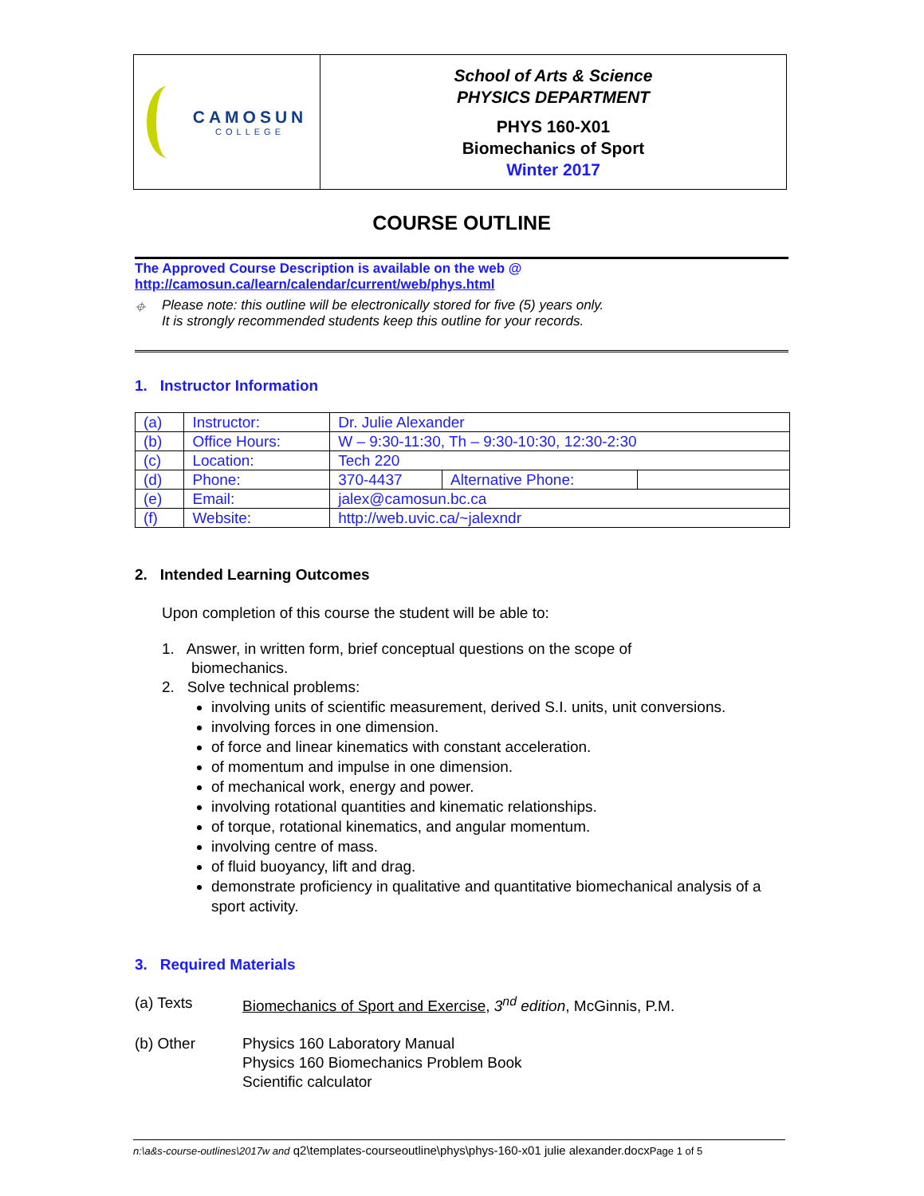CAMOSUN
COLLEGE
School of Arts & Science
PHYSICS DEPARTMENT
PHYS 160-X01
Biomechanics of Sport
Winter 2017
COURSE OUTLINE
The Approved Course Description is available on the web @
http://camosun.ca/learn/calendar/current/web/phys.html
⌖ Please note: this outline will be electronically stored for five (5) years only.
It is strongly recommended students keep this outline for your records.
1. Instructor Information
| (a) | Instructor: | Dr. Julie Alexander | | |
| (b) | Office Hours: | W – 9:30-11:30, Th – 9:30-10:30, 12:30-2:30 | | |
| (c) | Location: | Tech 220 | | |
| (d) | Phone: | 370-4437 | Alternative Phone: | |
| (e) | Email: | jalex@camosun.bc.ca | | |
| (f) | Website: | http://web.uvic.ca/~jalexndr | | |
2. Intended Learning Outcomes
Upon completion of this course the student will be able to:
1. Answer, in written form, brief conceptual questions on the scope of
biomechanics.
2. Solve technical problems:
involving units of scientific measurement, derived S.I. units, unit conversions.
involving forces in one dimension.
of force and linear kinematics with constant acceleration.
of momentum and impulse in one dimension.
of mechanical work, energy and power.
involving rotational quantities and kinematic relationships.
of torque, rotational kinematics, and angular momentum.
involving centre of mass.
of fluid buoyancy, lift and drag.
demonstrate proficiency in qualitative and quantitative biomechanical analysis of a sport activity.
3. Required Materials
(a) Texts Biomechanics of Sport and Exercise, 3<sup>nd</sup> edition, McGinnis, P.M.
(b) Other Physics 160 Laboratory Manual
Physics 160 Biomechanics Problem Book
Scientific calculator
n:\a&s-course-outlines\2017w and q2\templates-courseoutline\phys\phys-160-x01 julie alexander.docxPage 1 of 5